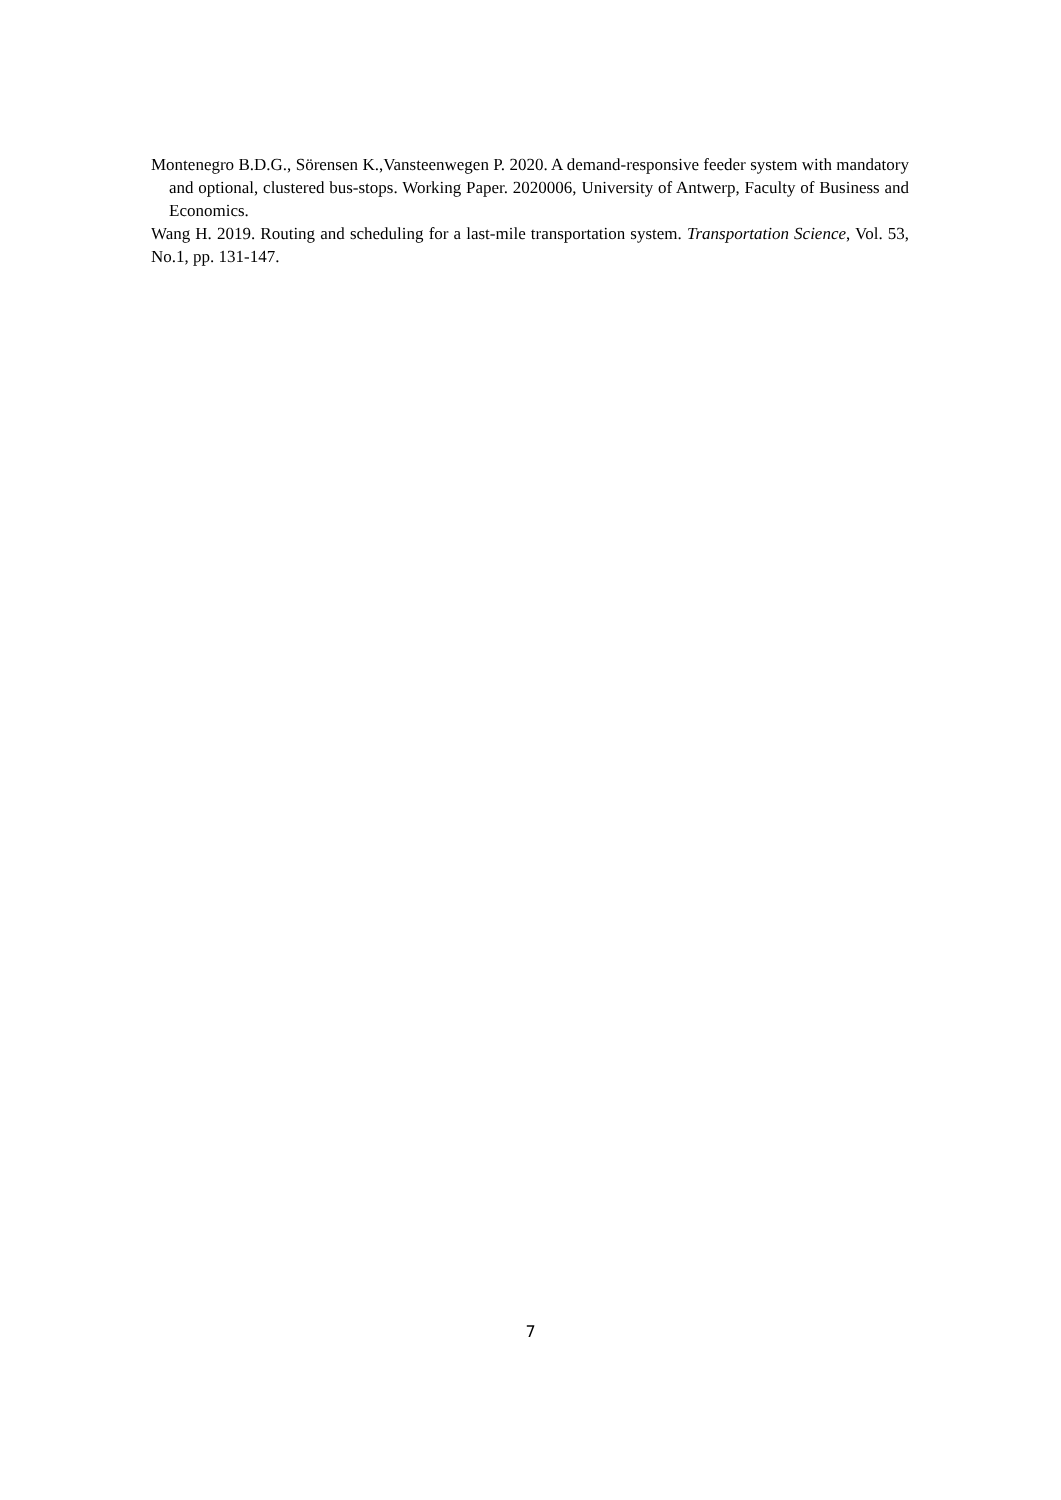Montenegro B.D.G., Sörensen K.,Vansteenwegen P. 2020. A demand-responsive feeder system with mandatory and optional, clustered bus-stops. Working Paper. 2020006, University of Antwerp, Faculty of Business and Economics.
Wang H. 2019. Routing and scheduling for a last-mile transportation system. Transportation Science, Vol. 53, No.1, pp. 131-147.
7